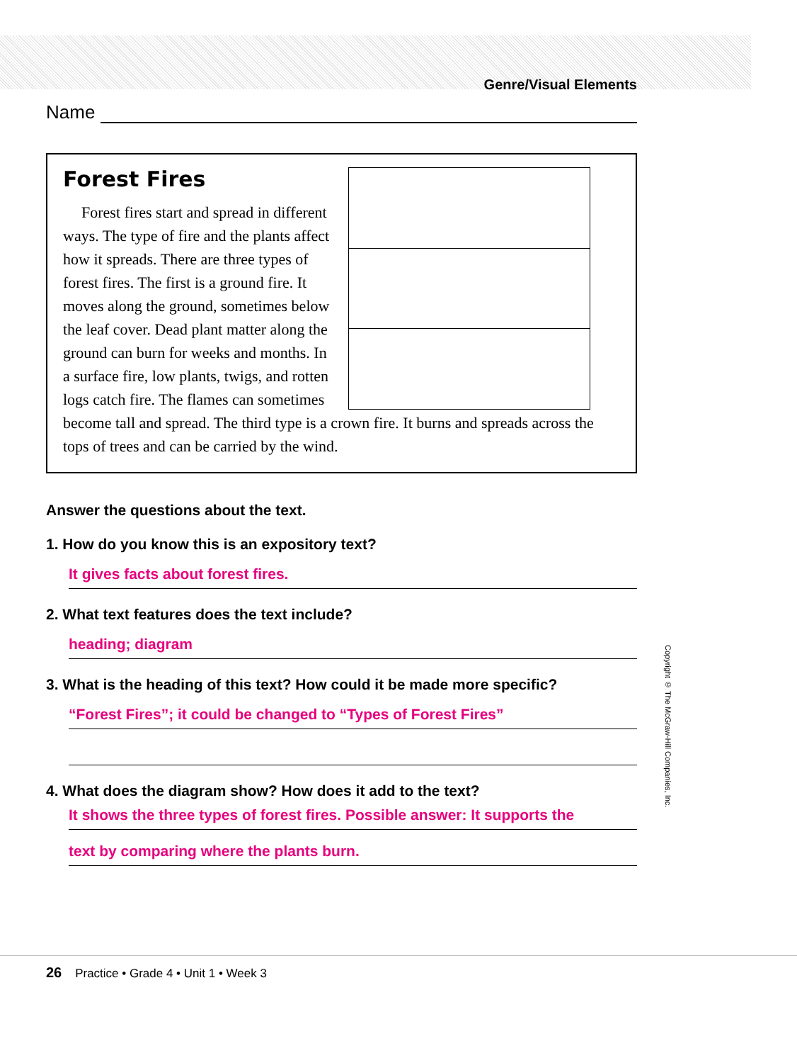Genre/Visual Elements
Name
Forest Fires
Forest fires start and spread in different ways. The type of fire and the plants affect how it spreads. There are three types of forest fires. The first is a ground fire. It moves along the ground, sometimes below the leaf cover. Dead plant matter along the ground can burn for weeks and months. In a surface fire, low plants, twigs, and rotten logs catch fire. The flames can sometimes become tall and spread. The third type is a crown fire. It burns and spreads across the tops of trees and can be carried by the wind.
Answer the questions about the text.
1. How do you know this is an expository text?
It gives facts about forest fires.
2. What text features does the text include?
heading; diagram
3. What is the heading of this text? How could it be made more specific?
“Forest Fires”; it could be changed to “Types of Forest Fires”
4. What does the diagram show? How does it add to the text?
It shows the three types of forest fires. Possible answer: It supports the
text by comparing where the plants burn.
Copyright © The McGraw-Hill Companies, Inc.
26 Practice • Grade 4 • Unit 1 • Week 3